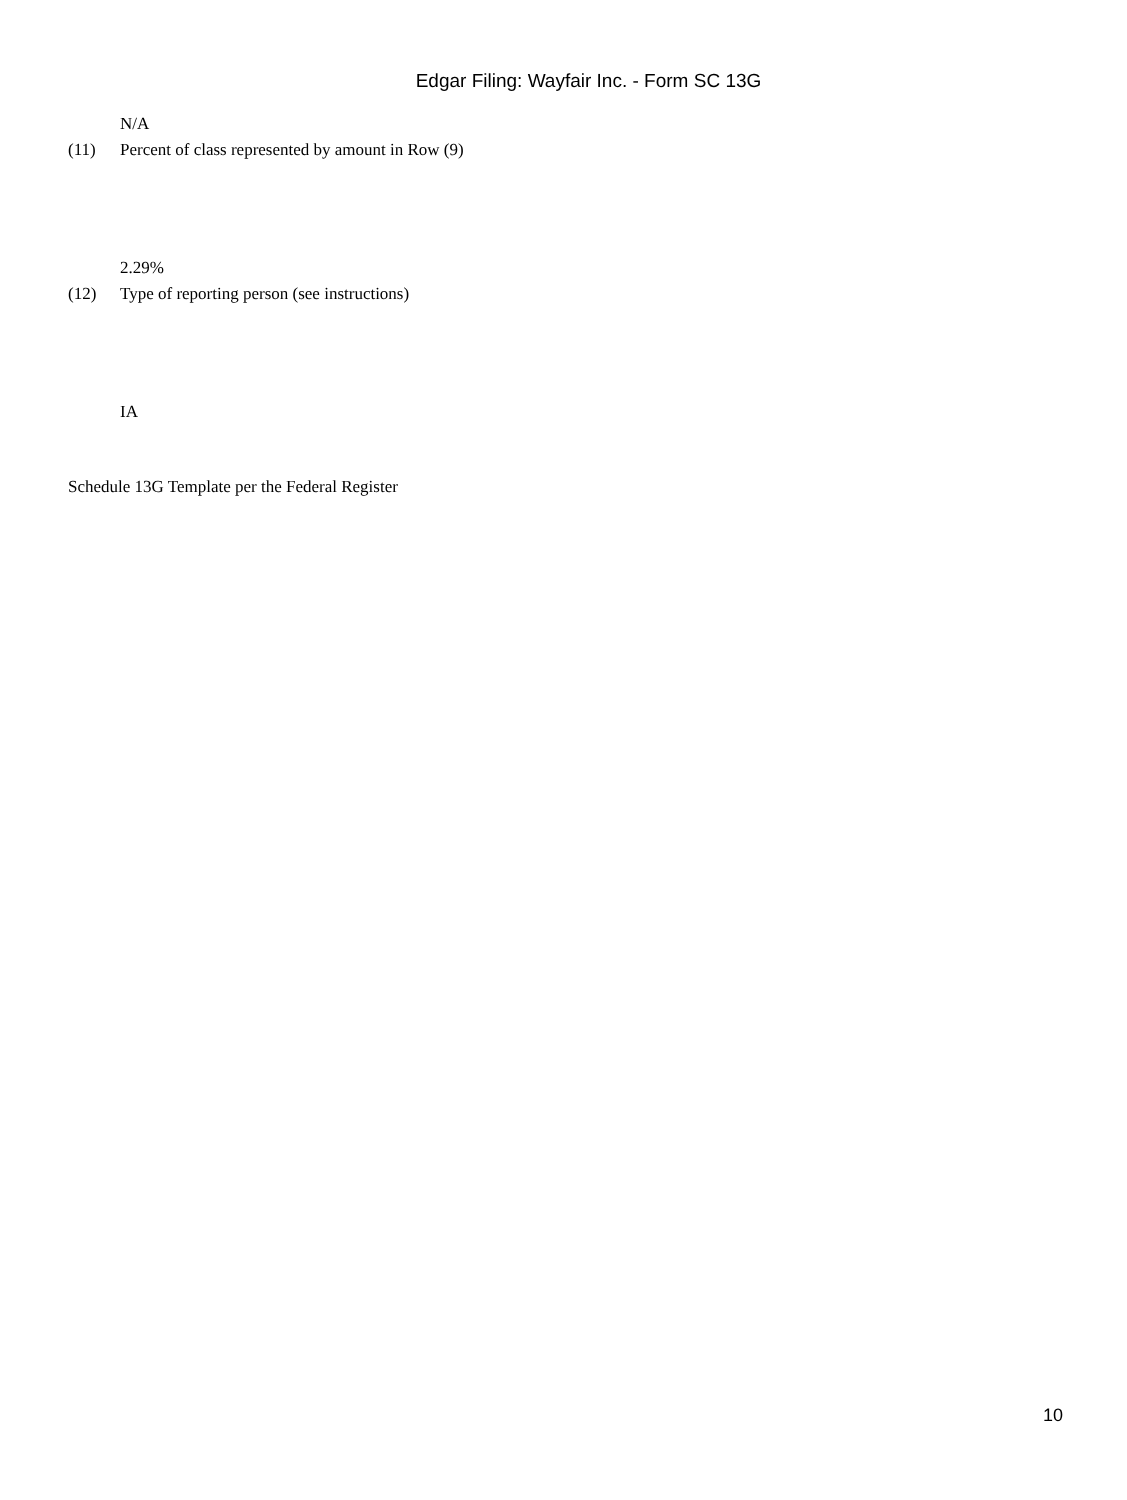Edgar Filing: Wayfair Inc. - Form SC 13G
N/A
(11) Percent of class represented by amount in Row (9)
2.29%
(12) Type of reporting person (see instructions)
IA
Schedule 13G Template per the Federal Register
10